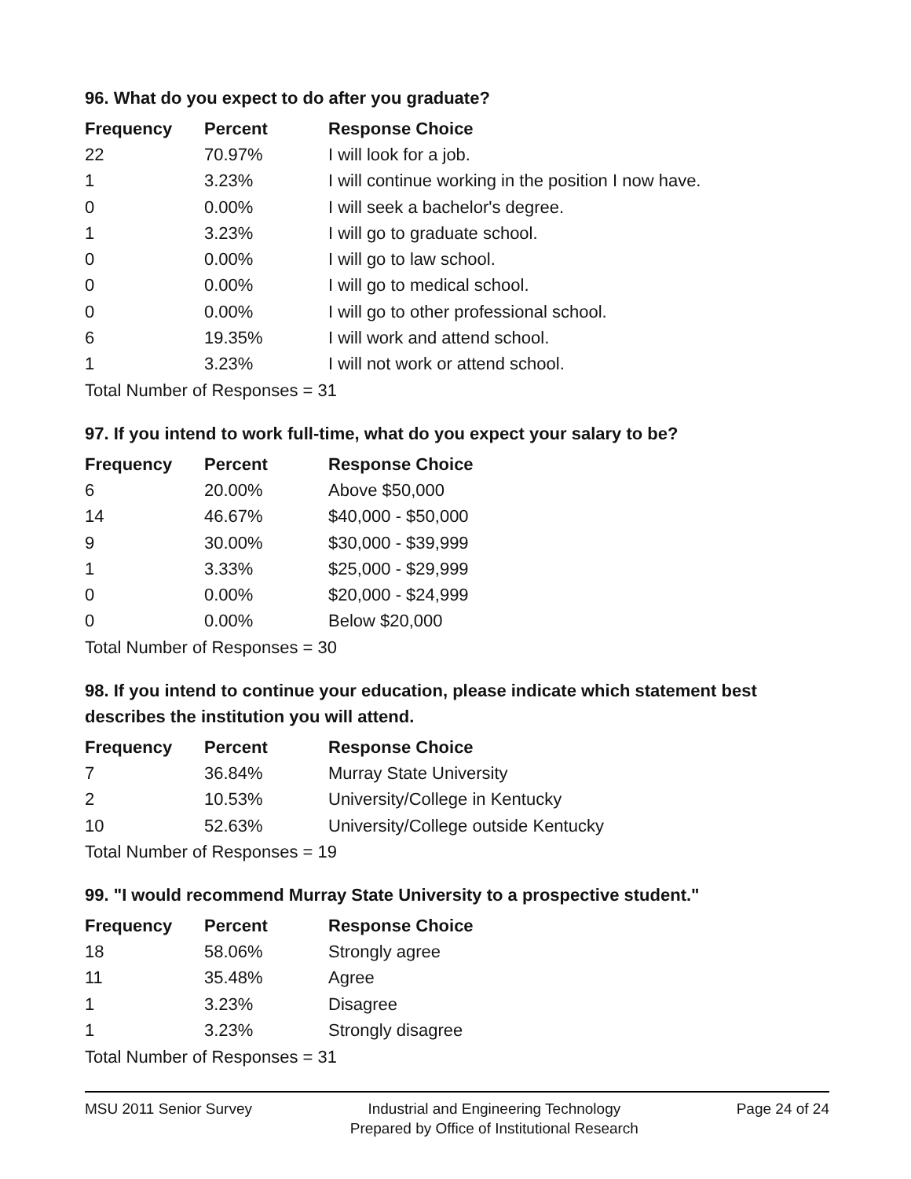96. What do you expect to do after you graduate?
| Frequency | Percent | Response Choice |
| --- | --- | --- |
| 22 | 70.97% | I will look for a job. |
| 1 | 3.23% | I will continue working in the position I now have. |
| 0 | 0.00% | I will seek a bachelor's degree. |
| 1 | 3.23% | I will go to graduate school. |
| 0 | 0.00% | I will go to law school. |
| 0 | 0.00% | I will go to medical school. |
| 0 | 0.00% | I will go to other professional school. |
| 6 | 19.35% | I will work and attend school. |
| 1 | 3.23% | I will not work or attend school. |
Total Number of Responses = 31
97. If you intend to work full-time, what do you expect your salary to be?
| Frequency | Percent | Response Choice |
| --- | --- | --- |
| 6 | 20.00% | Above $50,000 |
| 14 | 46.67% | $40,000 - $50,000 |
| 9 | 30.00% | $30,000 - $39,999 |
| 1 | 3.33% | $25,000 - $29,999 |
| 0 | 0.00% | $20,000 - $24,999 |
| 0 | 0.00% | Below $20,000 |
Total Number of Responses = 30
98. If you intend to continue your education, please indicate which statement best describes the institution you will attend.
| Frequency | Percent | Response Choice |
| --- | --- | --- |
| 7 | 36.84% | Murray State University |
| 2 | 10.53% | University/College in Kentucky |
| 10 | 52.63% | University/College outside Kentucky |
Total Number of Responses = 19
99. "I would recommend Murray State University to a prospective student."
| Frequency | Percent | Response Choice |
| --- | --- | --- |
| 18 | 58.06% | Strongly agree |
| 11 | 35.48% | Agree |
| 1 | 3.23% | Disagree |
| 1 | 3.23% | Strongly disagree |
Total Number of Responses = 31
MSU 2011 Senior Survey Industrial and Engineering Technology
Prepared by Office of Institutional Research
Page 24 of 24